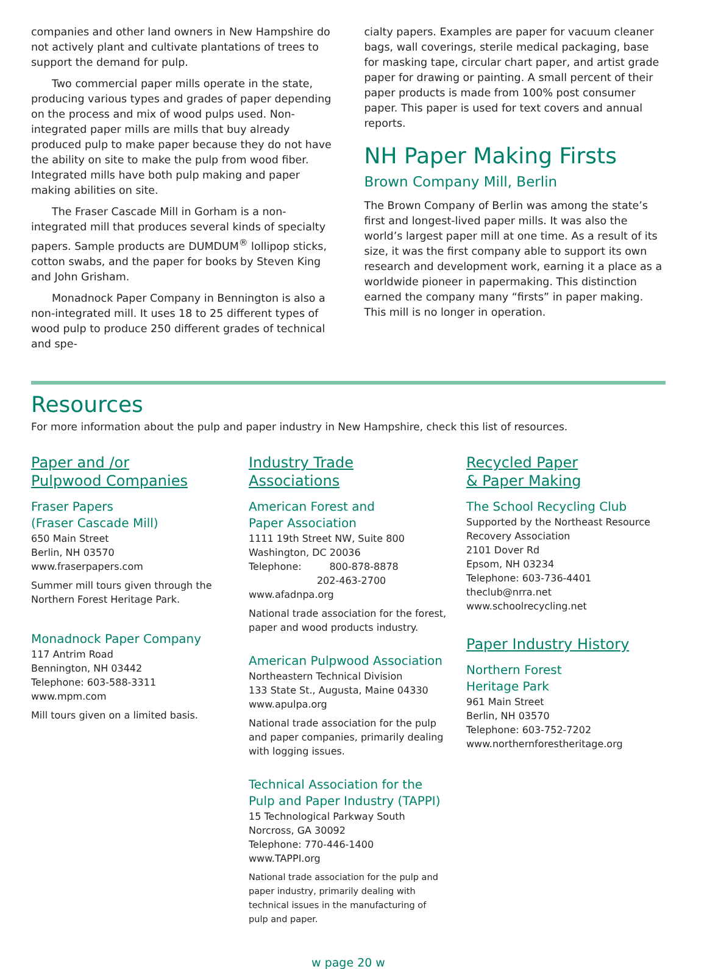companies and other land owners in New Hampshire do not actively plant and cultivate plantations of trees to support the demand for pulp.
Two commercial paper mills operate in the state, producing various types and grades of paper depending on the process and mix of wood pulps used. Non-integrated paper mills are mills that buy already produced pulp to make paper because they do not have the ability on site to make the pulp from wood fiber. Integrated mills have both pulp making and paper making abilities on site.
The Fraser Cascade Mill in Gorham is a non-integrated mill that produces several kinds of specialty papers. Sample products are DUMDUM<sup>®</sup> lollipop sticks, cotton swabs, and the paper for books by Steven King and John Grisham.
Monadnock Paper Company in Bennington is also a non-integrated mill. It uses 18 to 25 different types of wood pulp to produce 250 different grades of technical and spe-
cialty papers. Examples are paper for vacuum cleaner bags, wall coverings, sterile medical packaging, base for masking tape, circular chart paper, and artist grade paper for drawing or painting. A small percent of their paper products is made from 100% post consumer paper. This paper is used for text covers and annual reports.
NH Paper Making Firsts
Brown Company Mill, Berlin
The Brown Company of Berlin was among the state’s first and longest-lived paper mills. It was also the world’s largest paper mill at one time. As a result of its size, it was the first company able to support its own research and development work, earning it a place as a worldwide pioneer in papermaking. This distinction earned the company many “firsts” in paper making. This mill is no longer in operation.
Resources
For more information about the pulp and paper industry in New Hampshire, check this list of resources.
Paper and /or
Pulpwood Companies
Fraser Papers
(Fraser Cascade Mill)
650 Main Street
Berlin, NH 03570
www.fraserpapers.com
Summer mill tours given through the Northern Forest Heritage Park.
Monadnock Paper Company
117 Antrim Road
Bennington, NH 03442
Telephone: 603-588-3311
www.mpm.com
Mill tours given on a limited basis.
Industry Trade Associations
American Forest and
Paper Association
1111 19th Street NW, Suite 800
Washington, DC 20036
Telephone: 800-878-8878
202-463-2700
www.afadnpa.org
National trade association for the forest, paper and wood products industry.
American Pulpwood Association
Northeastern Technical Division
133 State St., Augusta, Maine 04330
www.apulpa.org
National trade association for the pulp and paper companies, primarily dealing with logging issues.
Technical Association for the Pulp and Paper Industry (TAPPI)
15 Technological Parkway South
Norcross, GA 30092
Telephone: 770-446-1400
www.TAPPI.org
National trade association for the pulp and paper industry, primarily dealing with technical issues in the manufacturing of pulp and paper.
Recycled Paper
& Paper Making
The School Recycling Club
Supported by the Northeast Resource Recovery Association
2101 Dover Rd
Epsom, NH 03234
Telephone: 603-736-4401
theclub@nrra.net
www.schoolrecycling.net
Paper Industry History
Northern Forest
Heritage Park
961 Main Street
Berlin, NH 03570
Telephone: 603-752-7202
www.northernforestheritage.org
w page 20 w